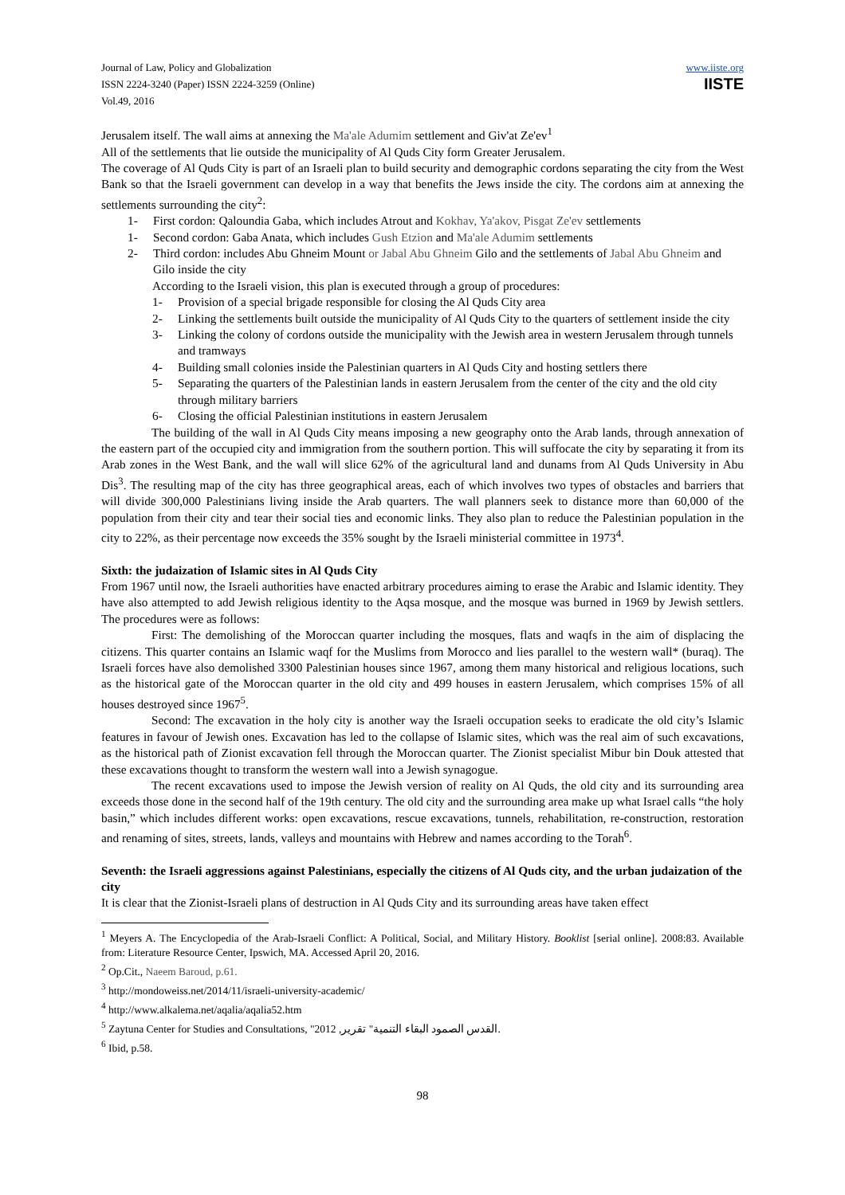Journal of Law, Policy and Globalization
ISSN 2224-3240 (Paper) ISSN 2224-3259 (Online)
Vol.49, 2016
www.iiste.org
IISTE
Jerusalem itself. The wall aims at annexing the Ma'ale Adumim settlement and Giv'at Ze'ev<sup>1</sup>
All of the settlements that lie outside the municipality of Al Quds City form Greater Jerusalem.
The coverage of Al Quds City is part of an Israeli plan to build security and demographic cordons separating the city from the West Bank so that the Israeli government can develop in a way that benefits the Jews inside the city. The cordons aim at annexing the settlements surrounding the city<sup>2</sup>:
1- First cordon: Qaloundia Gaba, which includes Atrout and Kokhav, Ya'akov, Pisgat Ze'ev settlements
1- Second cordon: Gaba Anata, which includes Gush Etzion and Ma'ale Adumim settlements
2- Third cordon: includes Abu Ghneim Mount or Jabal Abu Ghneim Gilo and the settlements of Jabal Abu Ghneim and Gilo inside the city
According to the Israeli vision, this plan is executed through a group of procedures:
1- Provision of a special brigade responsible for closing the Al Quds City area
2- Linking the settlements built outside the municipality of Al Quds City to the quarters of settlement inside the city
3- Linking the colony of cordons outside the municipality with the Jewish area in western Jerusalem through tunnels and tramways
4- Building small colonies inside the Palestinian quarters in Al Quds City and hosting settlers there
5- Separating the quarters of the Palestinian lands in eastern Jerusalem from the center of the city and the old city through military barriers
6- Closing the official Palestinian institutions in eastern Jerusalem
The building of the wall in Al Quds City means imposing a new geography onto the Arab lands, through annexation of the eastern part of the occupied city and immigration from the southern portion. This will suffocate the city by separating it from its Arab zones in the West Bank, and the wall will slice 62% of the agricultural land and dunams from Al Quds University in Abu Dis<sup>3</sup>. The resulting map of the city has three geographical areas, each of which involves two types of obstacles and barriers that will divide 300,000 Palestinians living inside the Arab quarters. The wall planners seek to distance more than 60,000 of the population from their city and tear their social ties and economic links. They also plan to reduce the Palestinian population in the city to 22%, as their percentage now exceeds the 35% sought by the Israeli ministerial committee in 1973<sup>4</sup>.
Sixth: the judaization of Islamic sites in Al Quds City
From 1967 until now, the Israeli authorities have enacted arbitrary procedures aiming to erase the Arabic and Islamic identity. They have also attempted to add Jewish religious identity to the Aqsa mosque, and the mosque was burned in 1969 by Jewish settlers. The procedures were as follows:
First: The demolishing of the Moroccan quarter including the mosques, flats and waqfs in the aim of displacing the citizens. This quarter contains an Islamic waqf for the Muslims from Morocco and lies parallel to the western wall* (buraq). The Israeli forces have also demolished 3300 Palestinian houses since 1967, among them many historical and religious locations, such as the historical gate of the Moroccan quarter in the old city and 499 houses in eastern Jerusalem, which comprises 15% of all houses destroyed since 1967<sup>5</sup>.
Second: The excavation in the holy city is another way the Israeli occupation seeks to eradicate the old city’s Islamic features in favour of Jewish ones. Excavation has led to the collapse of Islamic sites, which was the real aim of such excavations, as the historical path of Zionist excavation fell through the Moroccan quarter. The Zionist specialist Mibur bin Douk attested that these excavations thought to transform the western wall into a Jewish synagogue.
The recent excavations used to impose the Jewish version of reality on Al Quds, the old city and its surrounding area exceeds those done in the second half of the 19th century. The old city and the surrounding area make up what Israel calls “the holy basin,” which includes different works: open excavations, rescue excavations, tunnels, rehabilitation, re-construction, restoration and renaming of sites, streets, lands, valleys and mountains with Hebrew and names according to the Torah<sup>6</sup>.
Seventh: the Israeli aggressions against Palestinians, especially the citizens of Al Quds city, and the urban judaization of the city
It is clear that the Zionist-Israeli plans of destruction in Al Quds City and its surrounding areas have taken effect
<sup>1</sup> Meyers A. The Encyclopedia of the Arab-Israeli Conflict: A Political, Social, and Military History. Booklist [serial online]. 2008:83. Available from: Literature Resource Center, Ipswich, MA. Accessed April 20, 2016.
<sup>2</sup> Op.Cit., Naeem Baroud, p.61.
<sup>3</sup> http://mondoweiss.net/2014/11/israeli-university-academic/
<sup>4</sup> http://www.alkalema.net/aqalia/aqalia52.htm
<sup>5</sup> Zaytuna Center for Studies and Consultations, "القدس الصمود البقاء التنمية" تقرير, 2012.
<sup>6</sup> Ibid, p.58.
98